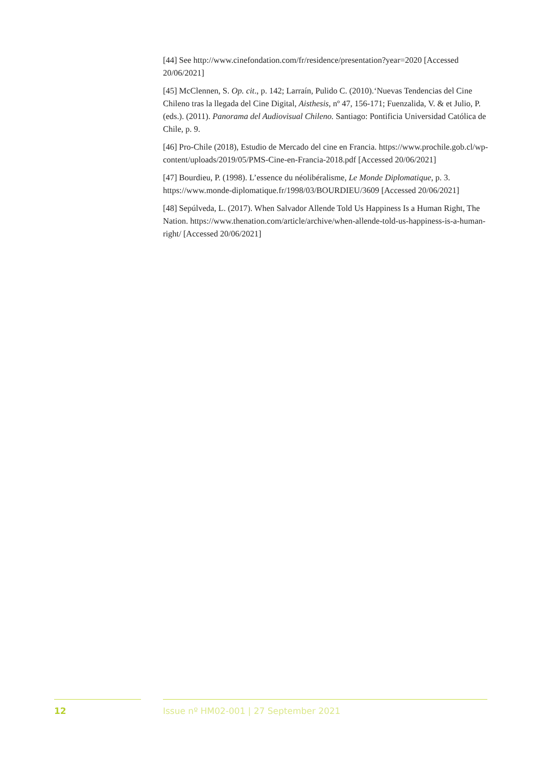[44] See http://www.cinefondation.com/fr/residence/presentation?year=2020 [Accessed 20/06/2021]
[45] McClennen, S. Op. cit., p. 142; Larraín, Pulido C. (2010).‘Nuevas Tendencias del Cine Chileno tras la llegada del Cine Digital, Aisthesis, nº 47, 156-171; Fuenzalida, V. & et Julio, P. (eds.). (2011). Panorama del Audiovisual Chileno. Santiago: Pontificia Universidad Católica de Chile, p. 9.
[46] Pro-Chile (2018), Estudio de Mercado del cine en Francia. https://www.prochile.gob.cl/wp-content/uploads/2019/05/PMS-Cine-en-Francia-2018.pdf [Accessed 20/06/2021]
[47] Bourdieu, P. (1998). L’essence du néolibéralisme, Le Monde Diplomatique, p. 3. https://www.monde-diplomatique.fr/1998/03/BOURDIEU/3609 [Accessed 20/06/2021]
[48] Sepúlveda, L. (2017). When Salvador Allende Told Us Happiness Is a Human Right, The Nation. https://www.thenation.com/article/archive/when-allende-told-us-happiness-is-a-human-right/ [Accessed 20/06/2021]
12 Issue nº HM02-001 | 27 September 2021